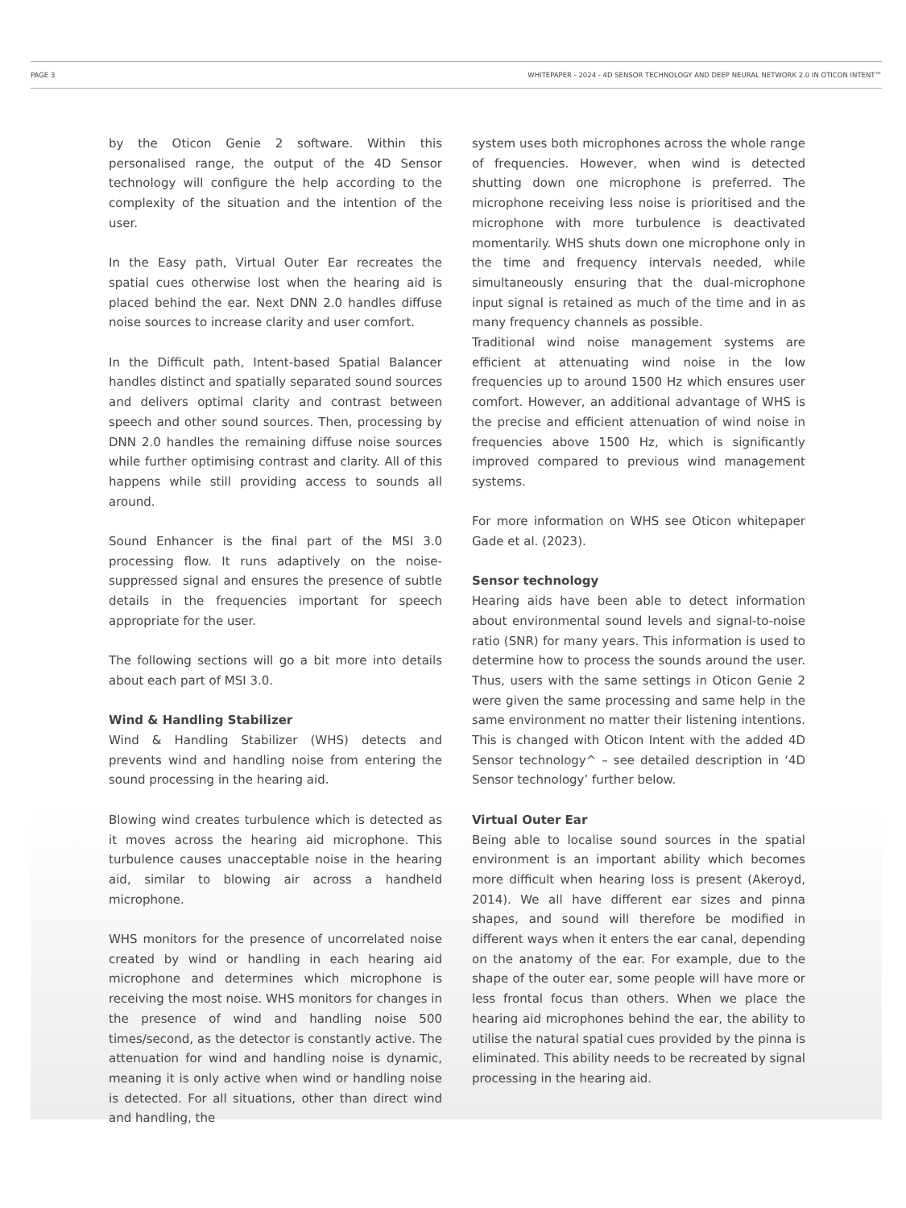PAGE 3 WHITEPAPER - 2024 - 4D SENSOR TECHNOLOGY AND DEEP NEURAL NETWORK 2.0 IN OTICON INTENT™
by the Oticon Genie 2 software. Within this personalised range, the output of the 4D Sensor technology will configure the help according to the complexity of the situation and the intention of the user.
In the Easy path, Virtual Outer Ear recreates the spatial cues otherwise lost when the hearing aid is placed behind the ear. Next DNN 2.0 handles diffuse noise sources to increase clarity and user comfort.
In the Difficult path, Intent-based Spatial Balancer handles distinct and spatially separated sound sources and delivers optimal clarity and contrast between speech and other sound sources. Then, processing by DNN 2.0 handles the remaining diffuse noise sources while further optimising contrast and clarity. All of this happens while still providing access to sounds all around.
Sound Enhancer is the final part of the MSI 3.0 processing flow. It runs adaptively on the noise-suppressed signal and ensures the presence of subtle details in the frequencies important for speech appropriate for the user.
The following sections will go a bit more into details about each part of MSI 3.0.
Wind & Handling Stabilizer
Wind & Handling Stabilizer (WHS) detects and prevents wind and handling noise from entering the sound processing in the hearing aid.
Blowing wind creates turbulence which is detected as it moves across the hearing aid microphone. This turbulence causes unacceptable noise in the hearing aid, similar to blowing air across a handheld microphone.
WHS monitors for the presence of uncorrelated noise created by wind or handling in each hearing aid microphone and determines which microphone is receiving the most noise. WHS monitors for changes in the presence of wind and handling noise 500 times/second, as the detector is constantly active. The attenuation for wind and handling noise is dynamic, meaning it is only active when wind or handling noise is detected. For all situations, other than direct wind and handling, the
system uses both microphones across the whole range of frequencies. However, when wind is detected shutting down one microphone is preferred. The microphone receiving less noise is prioritised and the microphone with more turbulence is deactivated momentarily. WHS shuts down one microphone only in the time and frequency intervals needed, while simultaneously ensuring that the dual-microphone input signal is retained as much of the time and in as many frequency channels as possible.
Traditional wind noise management systems are efficient at attenuating wind noise in the low frequencies up to around 1500 Hz which ensures user comfort. However, an additional advantage of WHS is the precise and efficient attenuation of wind noise in frequencies above 1500 Hz, which is significantly improved compared to previous wind management systems.
For more information on WHS see Oticon whitepaper Gade et al. (2023).
Sensor technology
Hearing aids have been able to detect information about environmental sound levels and signal-to-noise ratio (SNR) for many years. This information is used to determine how to process the sounds around the user. Thus, users with the same settings in Oticon Genie 2 were given the same processing and same help in the same environment no matter their listening intentions. This is changed with Oticon Intent with the added 4D Sensor technology^ – see detailed description in ‘4D Sensor technology’ further below.
Virtual Outer Ear
Being able to localise sound sources in the spatial environment is an important ability which becomes more difficult when hearing loss is present (Akeroyd, 2014). We all have different ear sizes and pinna shapes, and sound will therefore be modified in different ways when it enters the ear canal, depending on the anatomy of the ear. For example, due to the shape of the outer ear, some people will have more or less frontal focus than others. When we place the hearing aid microphones behind the ear, the ability to utilise the natural spatial cues provided by the pinna is eliminated. This ability needs to be recreated by signal processing in the hearing aid.